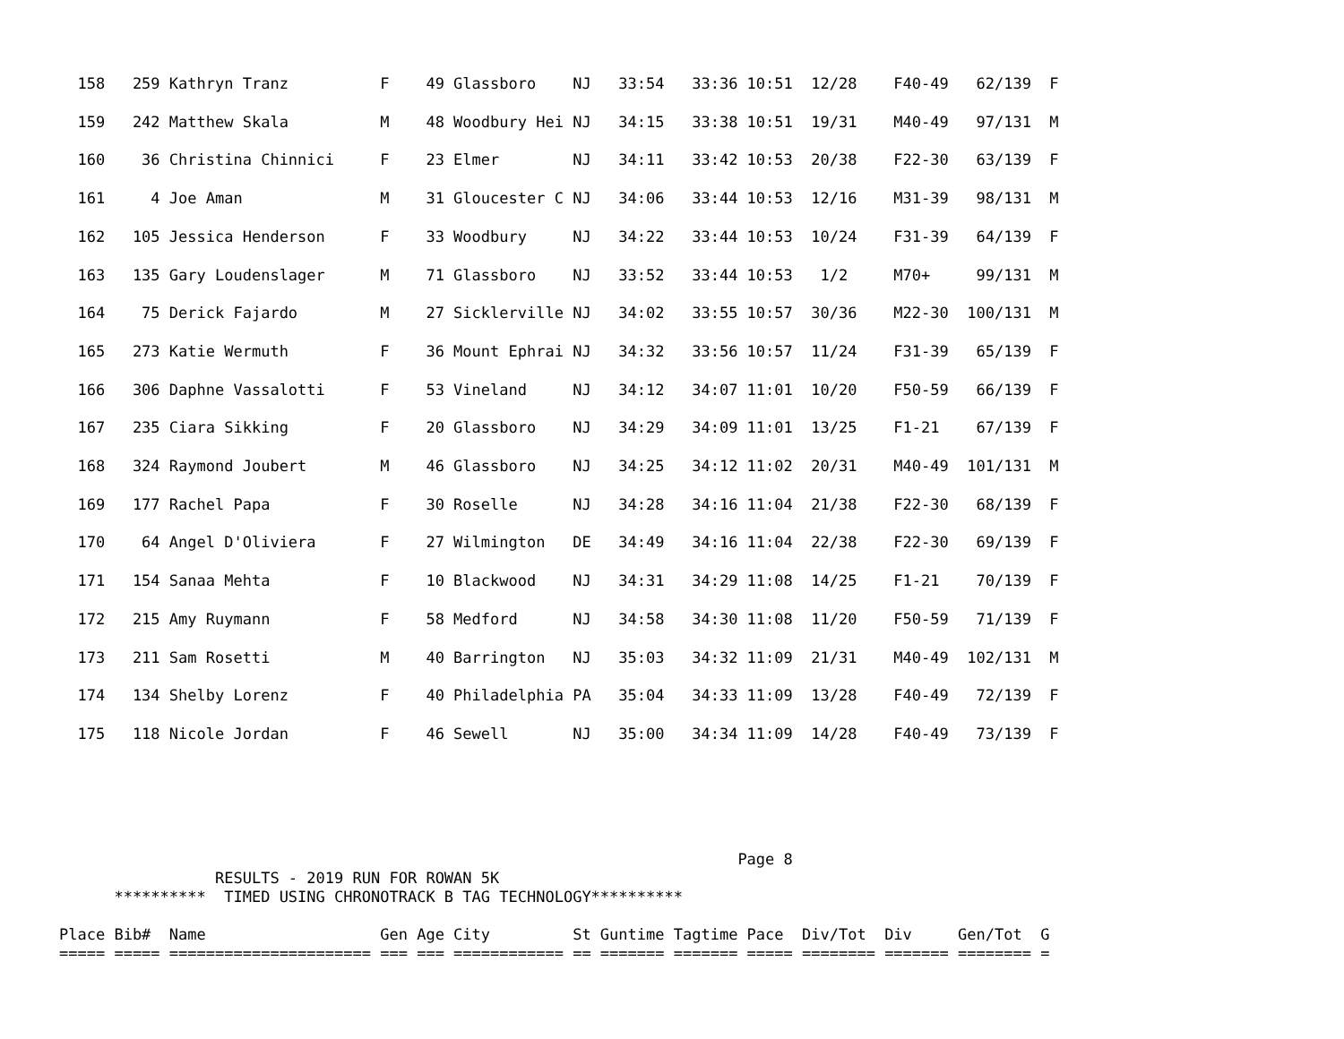158   259 Kathryn Tranz          F    49 Glassboro    NJ   33:54   33:36 10:51  12/28    F40-49   62/139  F
  159   242 Matthew Skala          M    48 Woodbury Hei NJ   34:15   33:38 10:51  19/31    M40-49   97/131  M
  160    36 Christina Chinnici     F    23 Elmer        NJ   34:11   33:42 10:53  20/38    F22-30   63/139  F
  161     4 Joe Aman               M    31 Gloucester C NJ   34:06   33:44 10:53  12/16    M31-39   98/131  M
  162   105 Jessica Henderson      F    33 Woodbury     NJ   34:22   33:44 10:53  10/24    F31-39   64/139  F
  163   135 Gary Loudenslager      M    71 Glassboro    NJ   33:52   33:44 10:53   1/2     M70+     99/131  M
  164    75 Derick Fajardo         M    27 Sicklerville NJ   34:02   33:55 10:57  30/36    M22-30  100/131  M
  165   273 Katie Wermuth          F    36 Mount Ephrai NJ   34:32   33:56 10:57  11/24    F31-39   65/139  F
  166   306 Daphne Vassalotti      F    53 Vineland     NJ   34:12   34:07 11:01  10/20    F50-59   66/139  F
  167   235 Ciara Sikking          F    20 Glassboro    NJ   34:29   34:09 11:01  13/25    F1-21    67/139  F
  168   324 Raymond Joubert        M    46 Glassboro    NJ   34:25   34:12 11:02  20/31    M40-49  101/131  M
  169   177 Rachel Papa            F    30 Roselle      NJ   34:28   34:16 11:04  21/38    F22-30   68/139  F
  170    64 Angel D'Oliviera       F    27 Wilmington   DE   34:49   34:16 11:04  22/38    F22-30   69/139  F
  171   154 Sanaa Mehta            F    10 Blackwood    NJ   34:31   34:29 11:08  14/25    F1-21    70/139  F
  172   215 Amy Ruymann            F    58 Medford      NJ   34:58   34:30 11:08  11/20    F50-59   71/139  F
  173   211 Sam Rosetti            M    40 Barrington   NJ   35:03   34:32 11:09  21/31    M40-49  102/131  M
  174   134 Shelby Lorenz          F    40 Philadelphia PA   35:04   34:33 11:09  13/28    F40-49   72/139  F
  175   118 Nicole Jordan          F    46 Sewell       NJ   35:00   34:34 11:09  14/28    F40-49   73/139  F
                                                                          Page 8
                 RESULTS - 2019 RUN FOR ROWAN 5K
      **********  TIMED USING CHRONOTRACK B TAG TECHNOLOGY**********

Place Bib#  Name                   Gen Age City         St Guntime Tagtime Pace  Div/Tot  Div     Gen/Tot  G
===== ===== ====================== === === ============ == ======= ======= ===== ======== ======= ======== =